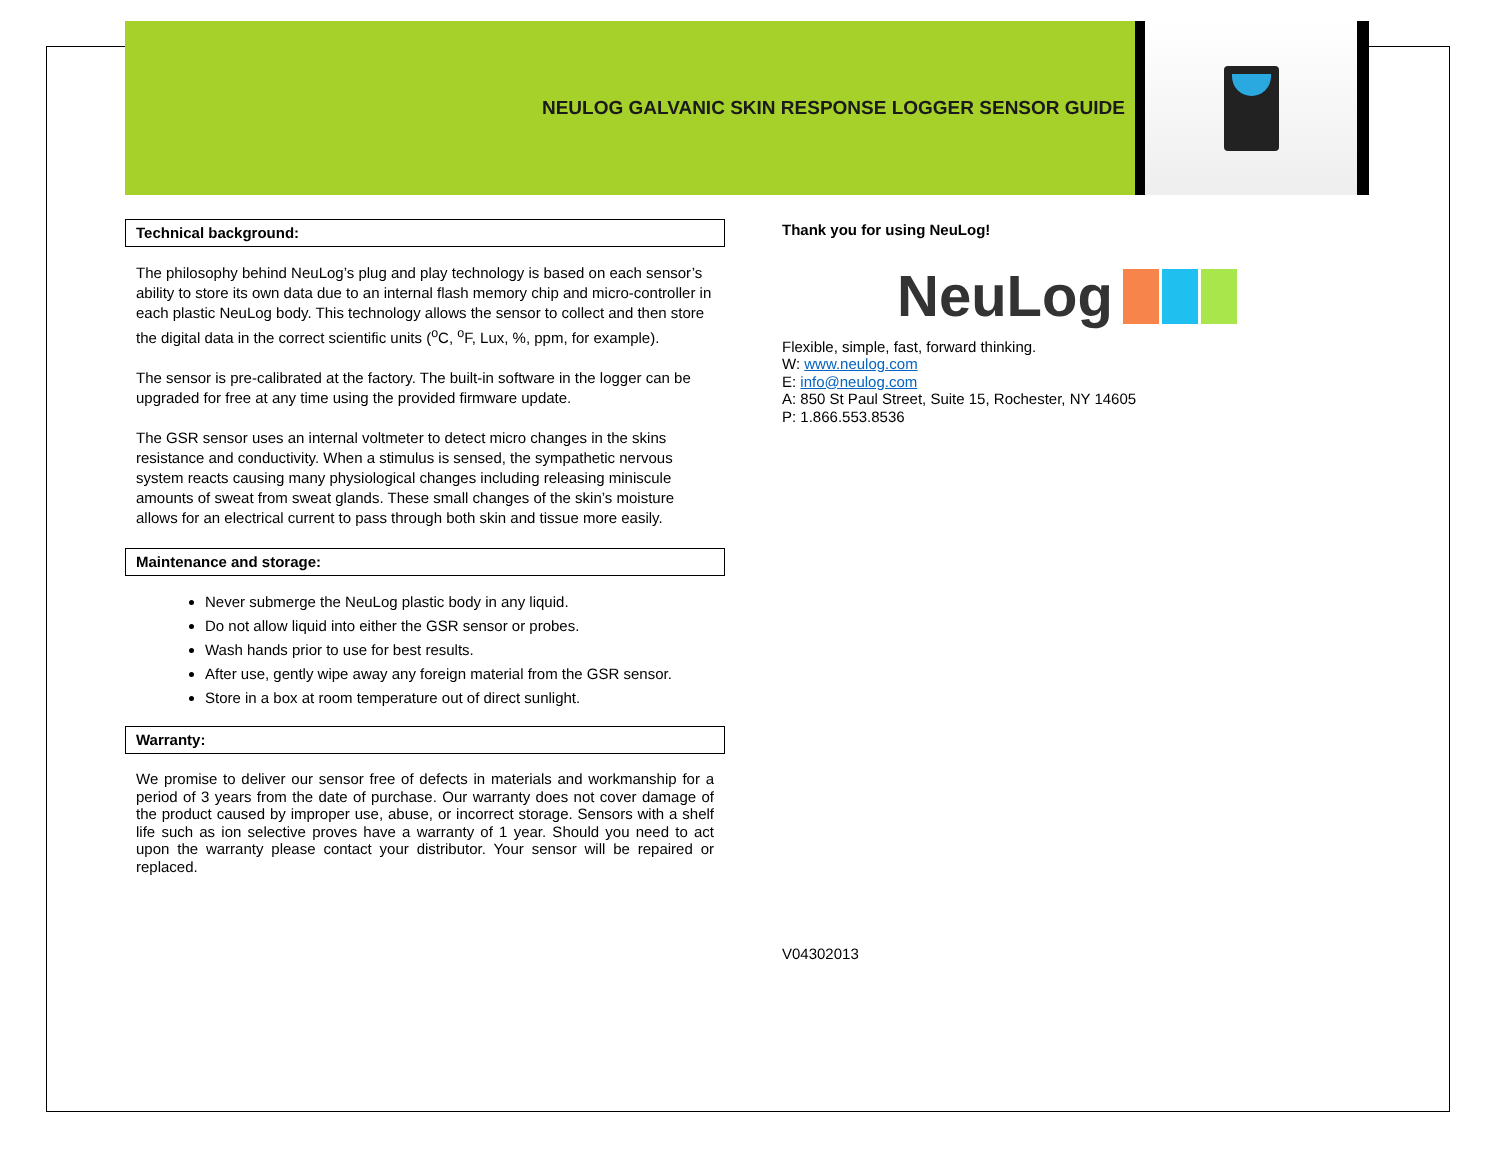NEULOG GALVANIC SKIN RESPONSE LOGGER SENSOR GUIDE
Technical background:
The philosophy behind NeuLog’s plug and play technology is based on each sensor’s ability to store its own data due to an internal flash memory chip and micro-controller in each plastic NeuLog body. This technology allows the sensor to collect and then store the digital data in the correct scientific units (<sup>o</sup>C, <sup>o</sup>F, Lux, %, ppm, for example).
The sensor is pre-calibrated at the factory. The built-in software in the logger can be upgraded for free at any time using the provided firmware update.
The GSR sensor uses an internal voltmeter to detect micro changes in the skins resistance and conductivity. When a stimulus is sensed, the sympathetic nervous system reacts causing many physiological changes including releasing miniscule amounts of sweat from sweat glands. These small changes of the skin’s moisture allows for an electrical current to pass through both skin and tissue more easily.
Maintenance and storage:
Never submerge the NeuLog plastic body in any liquid.
Do not allow liquid into either the GSR sensor or probes.
Wash hands prior to use for best results.
After use, gently wipe away any foreign material from the GSR sensor.
Store in a box at room temperature out of direct sunlight.
Warranty:
We promise to deliver our sensor free of defects in materials and workmanship for a period of 3 years from the date of purchase. Our warranty does not cover damage of the product caused by improper use, abuse, or incorrect storage. Sensors with a shelf life such as ion selective proves have a warranty of 1 year. Should you need to act upon the warranty please contact your distributor. Your sensor will be repaired or replaced.
Thank you for using NeuLog!
NeuLog
Flexible, simple, fast, forward thinking.
W: www.neulog.com
E: info@neulog.com
A: 850 St Paul Street, Suite 15, Rochester, NY 14605
P: 1.866.553.8536
V04302013